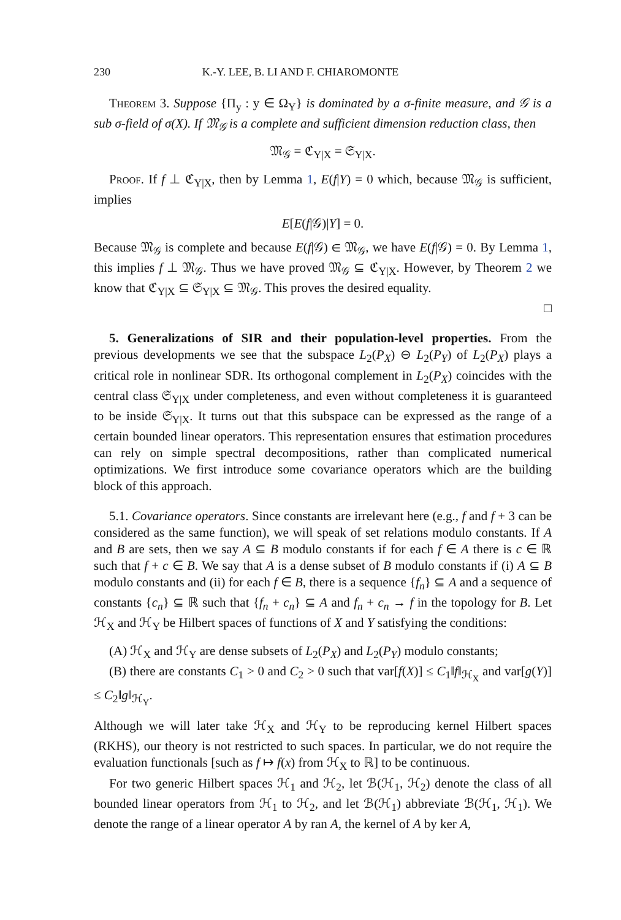230 K.-Y. LEE, B. LI AND F. CHIAROMONTE
Theorem 3. Suppose {Π<sub>y</sub> : y ∈ Ω<sub>Y</sub>} is dominated by a σ-finite measure, and 𝒢 is a sub σ-field of σ(X). If 𝔐<sub>𝒢</sub> is a complete and sufficient dimension reduction class, then
𝔐<sub>𝒢</sub> = ℭ<sub>Y|X</sub> = 𝔖<sub>Y|X</sub>.
Proof. If f ⊥ ℭ<sub>Y|X</sub>, then by Lemma 1, E(f|Y) = 0 which, because 𝔐<sub>𝒢</sub> is sufficient, implies
E[E(f|𝒢)|Y] = 0.
Because 𝔐<sub>𝒢</sub> is complete and because E(f|𝒢) ∈ 𝔐<sub>𝒢</sub>, we have E(f|𝒢) = 0. By Lemma 1, this implies f ⊥ 𝔐<sub>𝒢</sub>. Thus we have proved 𝔐<sub>𝒢</sub> ⊆ ℭ<sub>Y|X</sub>. However, by Theorem 2 we know that ℭ<sub>Y|X</sub> ⊆ 𝔖<sub>Y|X</sub> ⊆ 𝔐<sub>𝒢</sub>. This proves the desired equality.
□
5. Generalizations of SIR and their population-level properties. From the previous developments we see that the subspace L<sub>2</sub>(P<sub>X</sub>) ⊖ L<sub>2</sub>(P<sub>Y</sub>) of L<sub>2</sub>(P<sub>X</sub>) plays a critical role in nonlinear SDR. Its orthogonal complement in L<sub>2</sub>(P<sub>X</sub>) coincides with the central class 𝔖<sub>Y|X</sub> under completeness, and even without completeness it is guaranteed to be inside 𝔖<sub>Y|X</sub>. It turns out that this subspace can be expressed as the range of a certain bounded linear operators. This representation ensures that estimation procedures can rely on simple spectral decompositions, rather than complicated numerical optimizations. We first introduce some covariance operators which are the building block of this approach.
5.1. Covariance operators. Since constants are irrelevant here (e.g., f and f + 3 can be considered as the same function), we will speak of set relations modulo constants. If A and B are sets, then we say A ⊆ B modulo constants if for each f ∈ A there is c ∈ ℝ such that f + c ∈ B. We say that A is a dense subset of B modulo constants if (i) A ⊆ B modulo constants and (ii) for each f ∈ B, there is a sequence {f<sub>n</sub>} ⊆ A and a sequence of constants {c<sub>n</sub>} ⊆ ℝ such that {f<sub>n</sub> + c<sub>n</sub>} ⊆ A and f<sub>n</sub> + c<sub>n</sub> → f in the topology for B. Let ℋ<sub>X</sub> and ℋ<sub>Y</sub> be Hilbert spaces of functions of X and Y satisfying the conditions:
(A) ℋ<sub>X</sub> and ℋ<sub>Y</sub> are dense subsets of L<sub>2</sub>(P<sub>X</sub>) and L<sub>2</sub>(P<sub>Y</sub>) modulo constants;
(B) there are constants C<sub>1</sub> > 0 and C<sub>2</sub> > 0 such that var[f(X)] ≤ C<sub>1</sub>‖f‖<sub>ℋ<sub>X</sub></sub> and var[g(Y)] ≤ C<sub>2</sub>‖g‖<sub>ℋ<sub>Y</sub></sub>.
Although we will later take ℋ<sub>X</sub> and ℋ<sub>Y</sub> to be reproducing kernel Hilbert spaces (RKHS), our theory is not restricted to such spaces. In particular, we do not require the evaluation functionals [such as f ↦ f(x) from ℋ<sub>X</sub> to ℝ] to be continuous.
For two generic Hilbert spaces ℋ<sub>1</sub> and ℋ<sub>2</sub>, let ℬ(ℋ<sub>1</sub>, ℋ<sub>2</sub>) denote the class of all bounded linear operators from ℋ<sub>1</sub> to ℋ<sub>2</sub>, and let ℬ(ℋ<sub>1</sub>) abbreviate ℬ(ℋ<sub>1</sub>, ℋ<sub>1</sub>). We denote the range of a linear operator A by ran A, the kernel of A by ker A,